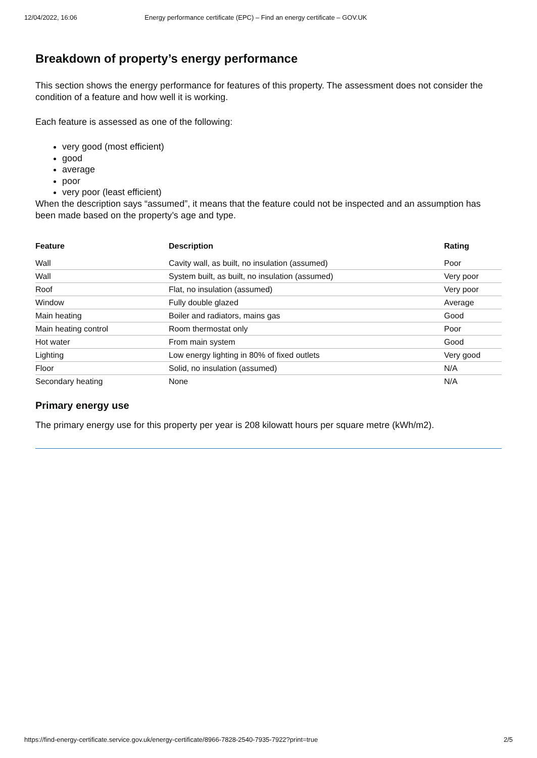12/04/2022, 16:06 Energy performance certificate (EPC) – Find an energy certificate – GOV.UK
Breakdown of property’s energy performance
This section shows the energy performance for features of this property. The assessment does not consider the condition of a feature and how well it is working.
Each feature is assessed as one of the following:
very good (most efficient)
good
average
poor
very poor (least efficient)
When the description says “assumed”, it means that the feature could not be inspected and an assumption has been made based on the property’s age and type.
| Feature | Description | Rating |
| --- | --- | --- |
| Wall | Cavity wall, as built, no insulation (assumed) | Poor |
| Wall | System built, as built, no insulation (assumed) | Very poor |
| Roof | Flat, no insulation (assumed) | Very poor |
| Window | Fully double glazed | Average |
| Main heating | Boiler and radiators, mains gas | Good |
| Main heating control | Room thermostat only | Poor |
| Hot water | From main system | Good |
| Lighting | Low energy lighting in 80% of fixed outlets | Very good |
| Floor | Solid, no insulation (assumed) | N/A |
| Secondary heating | None | N/A |
Primary energy use
The primary energy use for this property per year is 208 kilowatt hours per square metre (kWh/m2).
https://find-energy-certificate.service.gov.uk/energy-certificate/8966-7828-2540-7935-7922?print=true 2/5